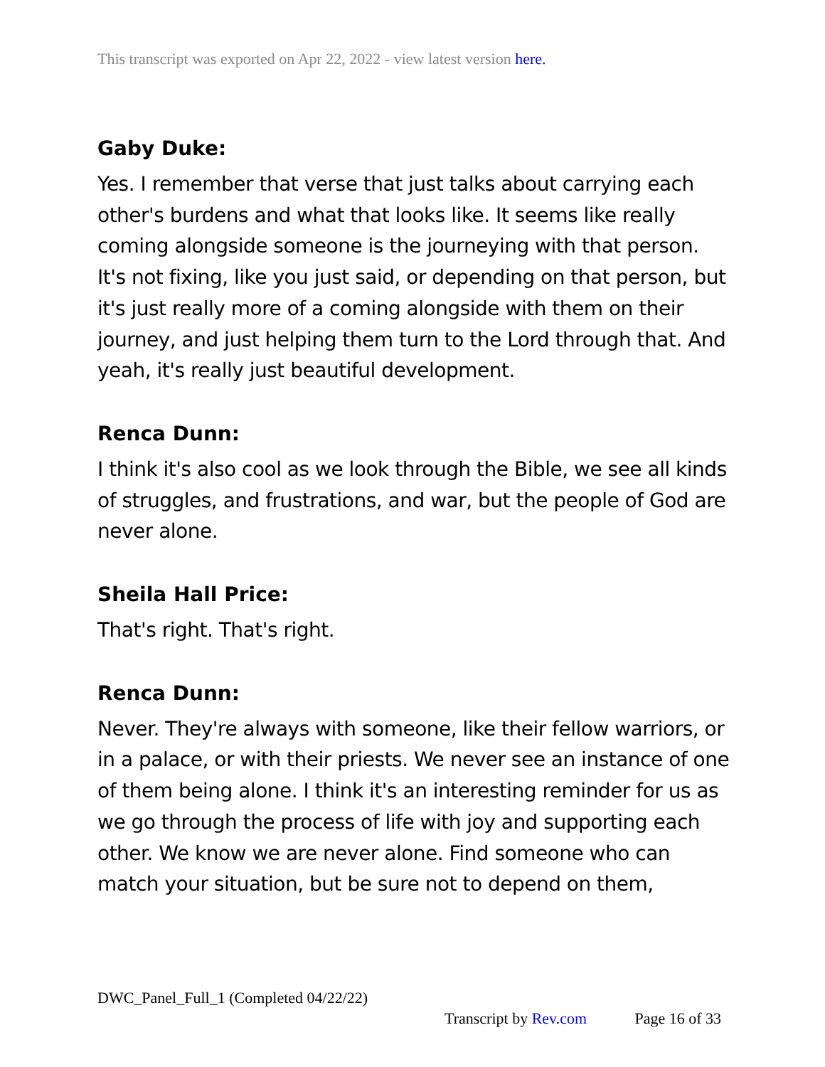This transcript was exported on Apr 22, 2022 - view latest version here.
Gaby Duke:
Yes. I remember that verse that just talks about carrying each other's burdens and what that looks like. It seems like really coming alongside someone is the journeying with that person. It's not fixing, like you just said, or depending on that person, but it's just really more of a coming alongside with them on their journey, and just helping them turn to the Lord through that. And yeah, it's really just beautiful development.
Renca Dunn:
I think it's also cool as we look through the Bible, we see all kinds of struggles, and frustrations, and war, but the people of God are never alone.
Sheila Hall Price:
That's right. That's right.
Renca Dunn:
Never. They're always with someone, like their fellow warriors, or in a palace, or with their priests. We never see an instance of one of them being alone. I think it's an interesting reminder for us as we go through the process of life with joy and supporting each other. We know we are never alone. Find someone who can match your situation, but be sure not to depend on them,
DWC_Panel_Full_1 (Completed 04/22/22)
Transcript by Rev.com Page 16 of 33